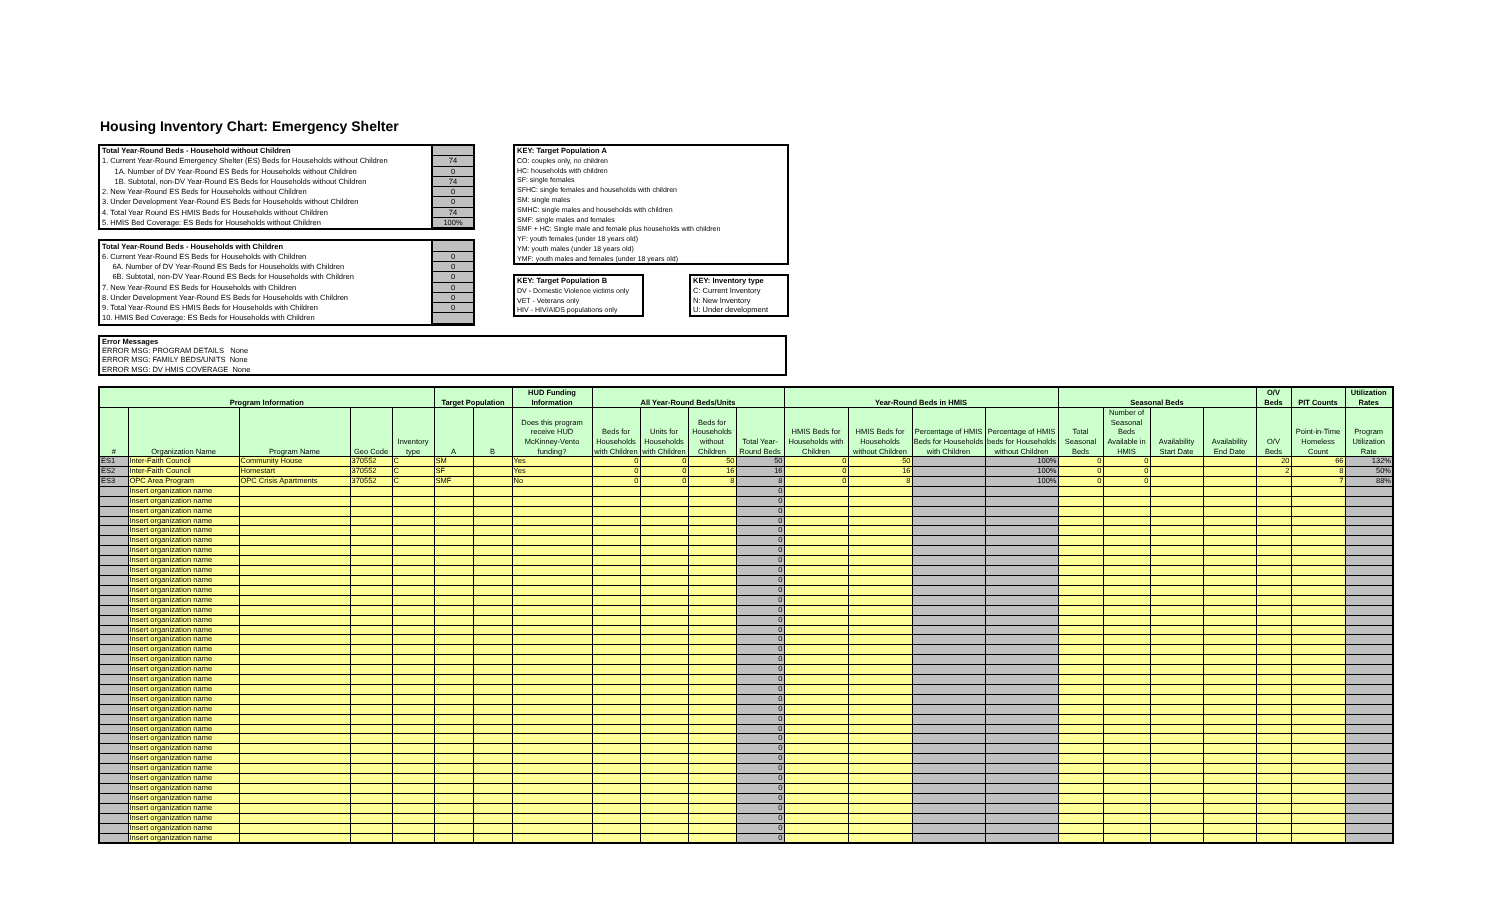Housing Inventory Chart: Emergency Shelter
| Total Year-Round Beds - Household without Children | |
| 1. Current Year-Round Emergency Shelter (ES) Beds for Households without Children | 74 |
| 1A. Number of DV Year-Round ES Beds for Households without Children | 0 |
| 1B. Subtotal, non-DV Year-Round ES Beds for Households without Children | 74 |
| 2. New Year-Round ES Beds for Households without Children | 0 |
| 3. Under Development Year-Round ES Beds for Households without Children | 0 |
| 4. Total Year Round ES HMIS Beds for Households without Children | 74 |
| 5. HMIS Bed Coverage: ES Beds for Households without Children | 100% |
| Total Year-Round Beds - Households with Children | |
| 6. Current Year-Round ES Beds for Households with Children | 0 |
| 6A. Number of DV Year-Round ES Beds for Households with Children | 0 |
| 6B. Subtotal, non-DV Year-Round ES Beds for Households with Children | 0 |
| 7. New Year-Round ES Beds for Households with Children | 0 |
| 8. Under Development Year-Round ES Beds for Households with Children | 0 |
| 9. Total Year-Round ES HMIS Beds for Households with Children | 0 |
| 10. HMIS Bed Coverage: ES Beds for Households with Children | |
KEY: Target Population A
CO: couples only, no children
HC: households with children
SF: single females
SFHC: single females and households with children
SM: single males
SMHC: single males and households with children
SMF: single males and females
SMF + HC: Single male and female plus households with children
YF: youth females (under 18 years old)
YM: youth males (under 18 years old)
YMF: youth males and females (under 18 years old)
KEY: Target Population B
DV - Domestic Violence victims only
VET - Veterans only
HIV - HIV/AIDS populations only
KEY: Inventory type
C: Current Inventory
N: New Inventory
U: Under development
Error Messages
ERROR MSG: PROGRAM DETAILS None
ERROR MSG: FAMILY BEDS/UNITS None
ERROR MSG: DV HMIS COVERAGE None
| Program Information | | | | | Target Population | | HUD Funding Information | All Year-Round Beds/Units | | | | Year-Round Beds in HMIS | | | | Seasonal Beds | | | | O/V Beds | PIT Counts | Utilization Rates |
| --- | --- | --- | --- | --- | --- | --- | --- | --- | --- | --- | --- | --- | --- | --- | --- | --- | --- | --- | --- | --- | --- | --- |
| # | Organization Name | Program Name | Geo Code | Inventory type | A | B | Does this program receive HUD McKinney-Vento funding? | Beds for Households with Children | Units for Households with Children | Beds for Households without Children | Total Year-Round Beds | HMIS Beds for Households with Children | HMIS Beds for Households without Children | Percentage of HMIS Beds for Households with Children | Percentage of HMIS beds for Households without Children | Total Seasonal Beds | Number of Seasonal Beds Available in HMIS | Availability Start Date | Availability End Date | O/V Beds | Point-in-Time Homeless Count | Program Utilization Rate |
| ES1 | Inter-Faith Council | Community House | 370552 | C | SM | | Yes | 0 | 0 | 50 | 50 | 0 | 50 | | 100% | 0 | 0 | | | 20 | 66 | 132% |
| ES2 | Inter-Faith Council | Homestart | 370552 | C | SF | | Yes | 0 | 0 | 16 | 16 | 0 | 16 | | 100% | 0 | 0 | | | 2 | 8 | 50% |
| ES3 | OPC Area Program | OPC Crisis Apartments | 370552 | C | SMF | | No | 0 | 0 | 8 | 8 | 0 | 8 | | 100% | 0 | 0 | | | | 7 | 88% |
| | Insert organization name | | | | | | | | | | 0 | | | | | | | | | | | |
| | Insert organization name | | | | | | | | | | 0 | | | | | | | | | | | |
| | Insert organization name | | | | | | | | | | 0 | | | | | | | | | | | |
| | Insert organization name | | | | | | | | | | 0 | | | | | | | | | | | |
| | Insert organization name | | | | | | | | | | 0 | | | | | | | | | | | |
| | Insert organization name | | | | | | | | | | 0 | | | | | | | | | | | |
| | Insert organization name | | | | | | | | | | 0 | | | | | | | | | | | |
| | Insert organization name | | | | | | | | | | 0 | | | | | | | | | | | |
| | Insert organization name | | | | | | | | | | 0 | | | | | | | | | | | |
| | Insert organization name | | | | | | | | | | 0 | | | | | | | | | | | |
| | Insert organization name | | | | | | | | | | 0 | | | | | | | | | | | |
| | Insert organization name | | | | | | | | | | 0 | | | | | | | | | | | |
| | Insert organization name | | | | | | | | | | 0 | | | | | | | | | | | |
| | Insert organization name | | | | | | | | | | 0 | | | | | | | | | | | |
| | Insert organization name | | | | | | | | | | 0 | | | | | | | | | | | |
| | Insert organization name | | | | | | | | | | 0 | | | | | | | | | | | |
| | Insert organization name | | | | | | | | | | 0 | | | | | | | | | | | |
| | Insert organization name | | | | | | | | | | 0 | | | | | | | | | | | |
| | Insert organization name | | | | | | | | | | 0 | | | | | | | | | | | |
| | Insert organization name | | | | | | | | | | 0 | | | | | | | | | | | |
| | Insert organization name | | | | | | | | | | 0 | | | | | | | | | | | |
| | Insert organization name | | | | | | | | | | 0 | | | | | | | | | | | |
| | Insert organization name | | | | | | | | | | 0 | | | | | | | | | | | |
| | Insert organization name | | | | | | | | | | 0 | | | | | | | | | | | |
| | Insert organization name | | | | | | | | | | 0 | | | | | | | | | | | |
| | Insert organization name | | | | | | | | | | 0 | | | | | | | | | | | |
| | Insert organization name | | | | | | | | | | 0 | | | | | | | | | | | |
| | Insert organization name | | | | | | | | | | 0 | | | | | | | | | | | |
| | Insert organization name | | | | | | | | | | 0 | | | | | | | | | | | |
| | Insert organization name | | | | | | | | | | 0 | | | | | | | | | | | |
| | Insert organization name | | | | | | | | | | 0 | | | | | | | | | | | |
| | Insert organization name | | | | | | | | | | 0 | | | | | | | | | | | |
| | Insert organization name | | | | | | | | | | 0 | | | | | | | | | | | |
| | Insert organization name | | | | | | | | | | 0 | | | | | | | | | | | |
| | Insert organization name | | | | | | | | | | 0 | | | | | | | | | | | |
| | Insert organization name | | | | | | | | | | 0 | | | | | | | | | | | |